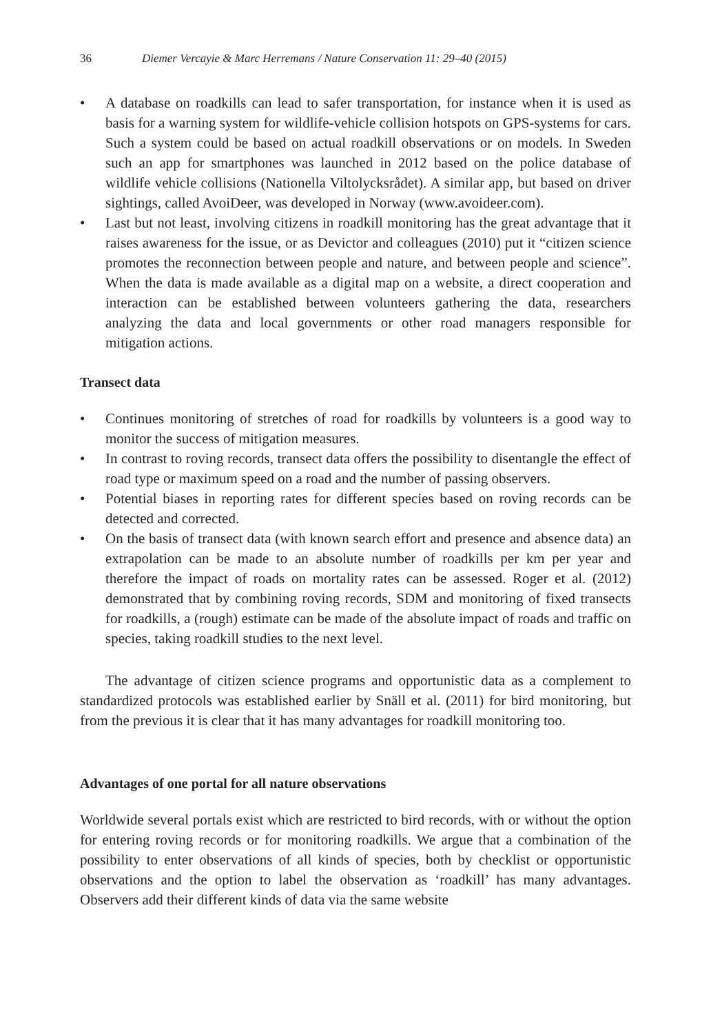36 Diemer Vercayie & Marc Herremans / Nature Conservation 11: 29–40 (2015)
• A database on roadkills can lead to safer transportation, for instance when it is used as basis for a warning system for wildlife-vehicle collision hotspots on GPS-systems for cars. Such a system could be based on actual roadkill observations or on models. In Sweden such an app for smartphones was launched in 2012 based on the police database of wildlife vehicle collisions (Nationella Viltolycksrådet). A similar app, but based on driver sightings, called AvoiDeer, was developed in Norway (www.avoideer.com).
• Last but not least, involving citizens in roadkill monitoring has the great advantage that it raises awareness for the issue, or as Devictor and colleagues (2010) put it “citizen science promotes the reconnection between people and nature, and between people and science”. When the data is made available as a digital map on a website, a direct cooperation and interaction can be established between volunteers gathering the data, researchers analyzing the data and local governments or other road managers responsible for mitigation actions.
Transect data
• Continues monitoring of stretches of road for roadkills by volunteers is a good way to monitor the success of mitigation measures.
• In contrast to roving records, transect data offers the possibility to disentangle the effect of road type or maximum speed on a road and the number of passing observers.
• Potential biases in reporting rates for different species based on roving records can be detected and corrected.
• On the basis of transect data (with known search effort and presence and absence data) an extrapolation can be made to an absolute number of roadkills per km per year and therefore the impact of roads on mortality rates can be assessed. Roger et al. (2012) demonstrated that by combining roving records, SDM and monitoring of fixed transects for roadkills, a (rough) estimate can be made of the absolute impact of roads and traffic on species, taking roadkill studies to the next level.
The advantage of citizen science programs and opportunistic data as a complement to standardized protocols was established earlier by Snäll et al. (2011) for bird monitoring, but from the previous it is clear that it has many advantages for roadkill monitoring too.
Advantages of one portal for all nature observations
Worldwide several portals exist which are restricted to bird records, with or without the option for entering roving records or for monitoring roadkills. We argue that a combination of the possibility to enter observations of all kinds of species, both by checklist or opportunistic observations and the option to label the observation as ‘roadkill’ has many advantages. Observers add their different kinds of data via the same website